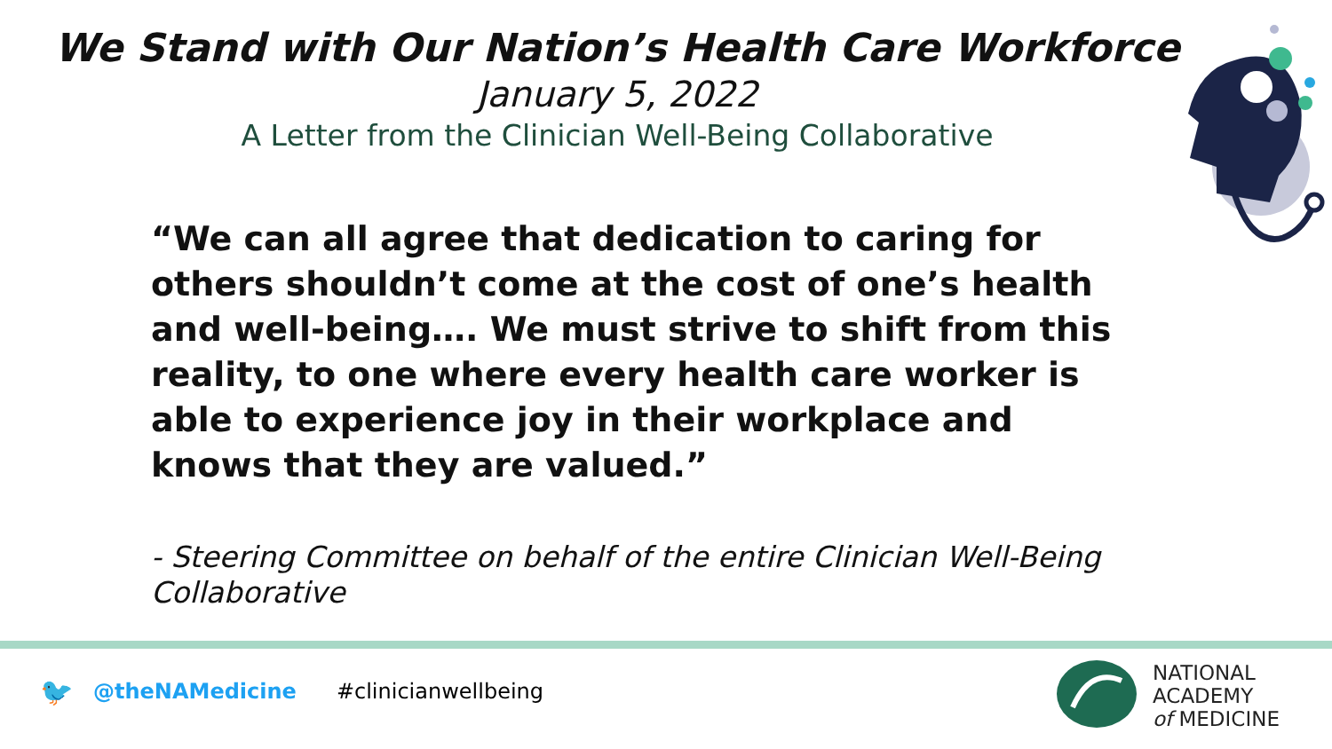We Stand with Our Nation’s Health Care Workforce
January 5, 2022
A Letter from the Clinician Well-Being Collaborative
“We can all agree that dedication to caring for others shouldn’t come at the cost of one’s health and well-being…. We must strive to shift from this reality, to one where every health care worker is able to experience joy in their workplace and knows that they are valued.”
- Steering Committee on behalf of the entire Clinician Well-Being Collaborative
🐦 @theNAMedicine #clinicianwellbeing
NATIONAL
ACADEMY
of MEDICINE